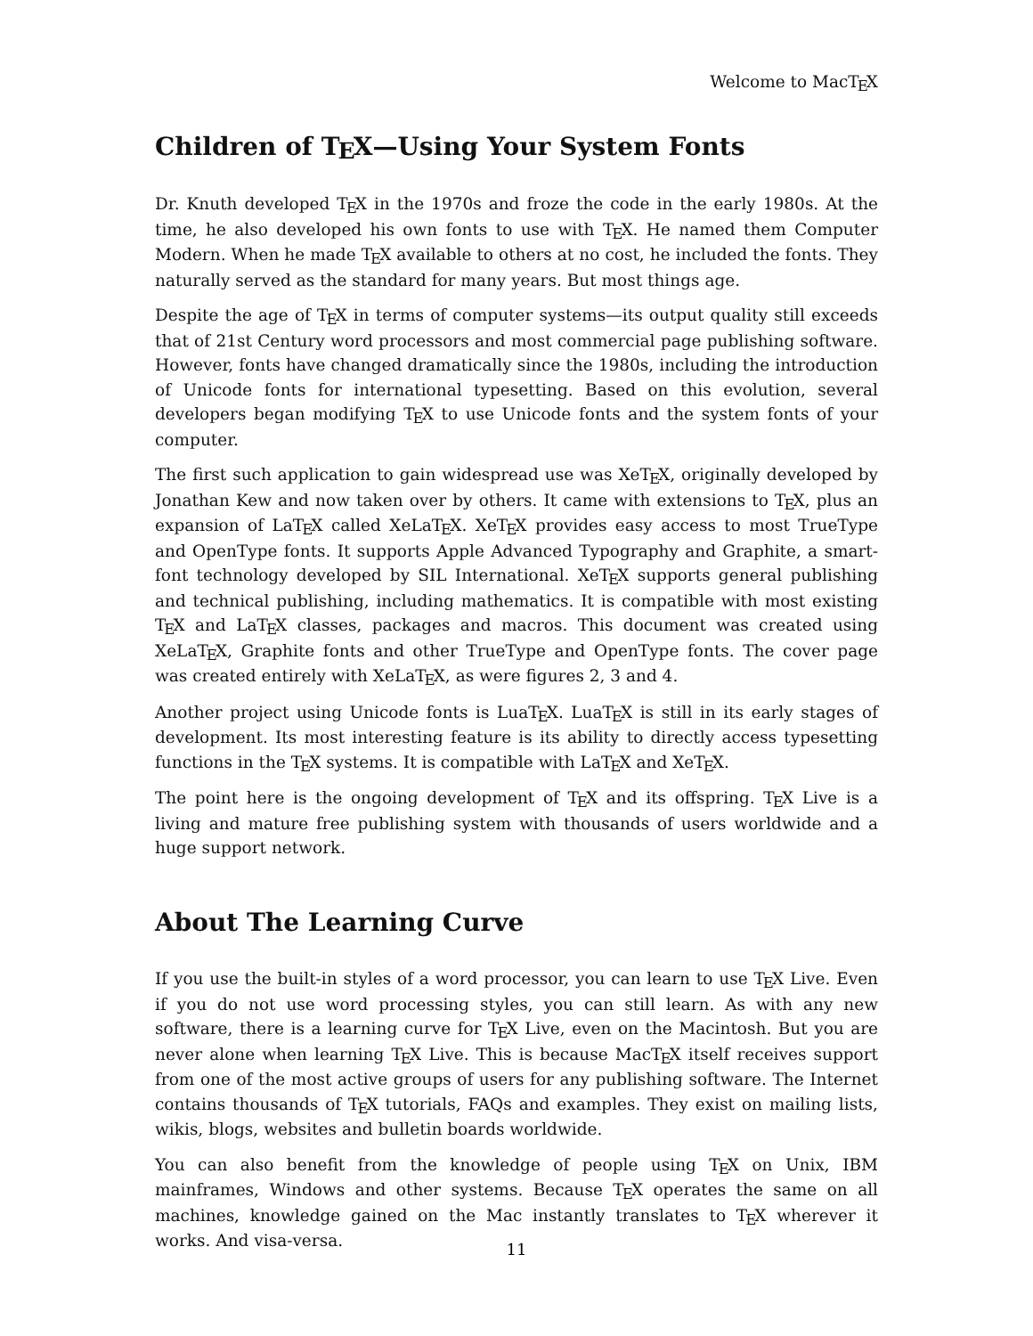Welcome to MacTEX
Children of TEX—Using Your System Fonts
Dr. Knuth developed TEX in the 1970s and froze the code in the early 1980s. At the time, he also developed his own fonts to use with TEX. He named them Computer Modern. When he made TEX available to others at no cost, he included the fonts. They naturally served as the standard for many years. But most things age.
Despite the age of TEX in terms of computer systems—its output quality still exceeds that of 21st Century word processors and most commercial page publishing software. However, fonts have changed dramatically since the 1980s, including the introduction of Unicode fonts for international typesetting. Based on this evolution, several developers began modifying TEX to use Unicode fonts and the system fonts of your computer.
The first such application to gain widespread use was XeTEX, originally developed by Jonathan Kew and now taken over by others. It came with extensions to TEX, plus an expansion of LaTEX called XeLaTEX. XeTEX provides easy access to most TrueType and OpenType fonts. It supports Apple Advanced Typography and Graphite, a smart-font technology developed by SIL International. XeTEX supports general publishing and technical publishing, including mathematics. It is compatible with most existing TEX and LaTEX classes, packages and macros. This document was created using XeLaTEX, Graphite fonts and other TrueType and OpenType fonts. The cover page was created entirely with XeLaTEX, as were figures 2, 3 and 4.
Another project using Unicode fonts is LuaTEX. LuaTEX is still in its early stages of development. Its most interesting feature is its ability to directly access typesetting functions in the TEX systems. It is compatible with LaTEX and XeTEX.
The point here is the ongoing development of TEX and its offspring. TEX Live is a living and mature free publishing system with thousands of users worldwide and a huge support network.
About The Learning Curve
If you use the built-in styles of a word processor, you can learn to use TEX Live. Even if you do not use word processing styles, you can still learn. As with any new software, there is a learning curve for TEX Live, even on the Macintosh. But you are never alone when learning TEX Live. This is because MacTEX itself receives support from one of the most active groups of users for any publishing software. The Internet contains thousands of TEX tutorials, FAQs and examples. They exist on mailing lists, wikis, blogs, websites and bulletin boards worldwide.
You can also benefit from the knowledge of people using TEX on Unix, IBM mainframes, Windows and other systems. Because TEX operates the same on all machines, knowledge gained on the Mac instantly translates to TEX wherever it works. And visa-versa.
11